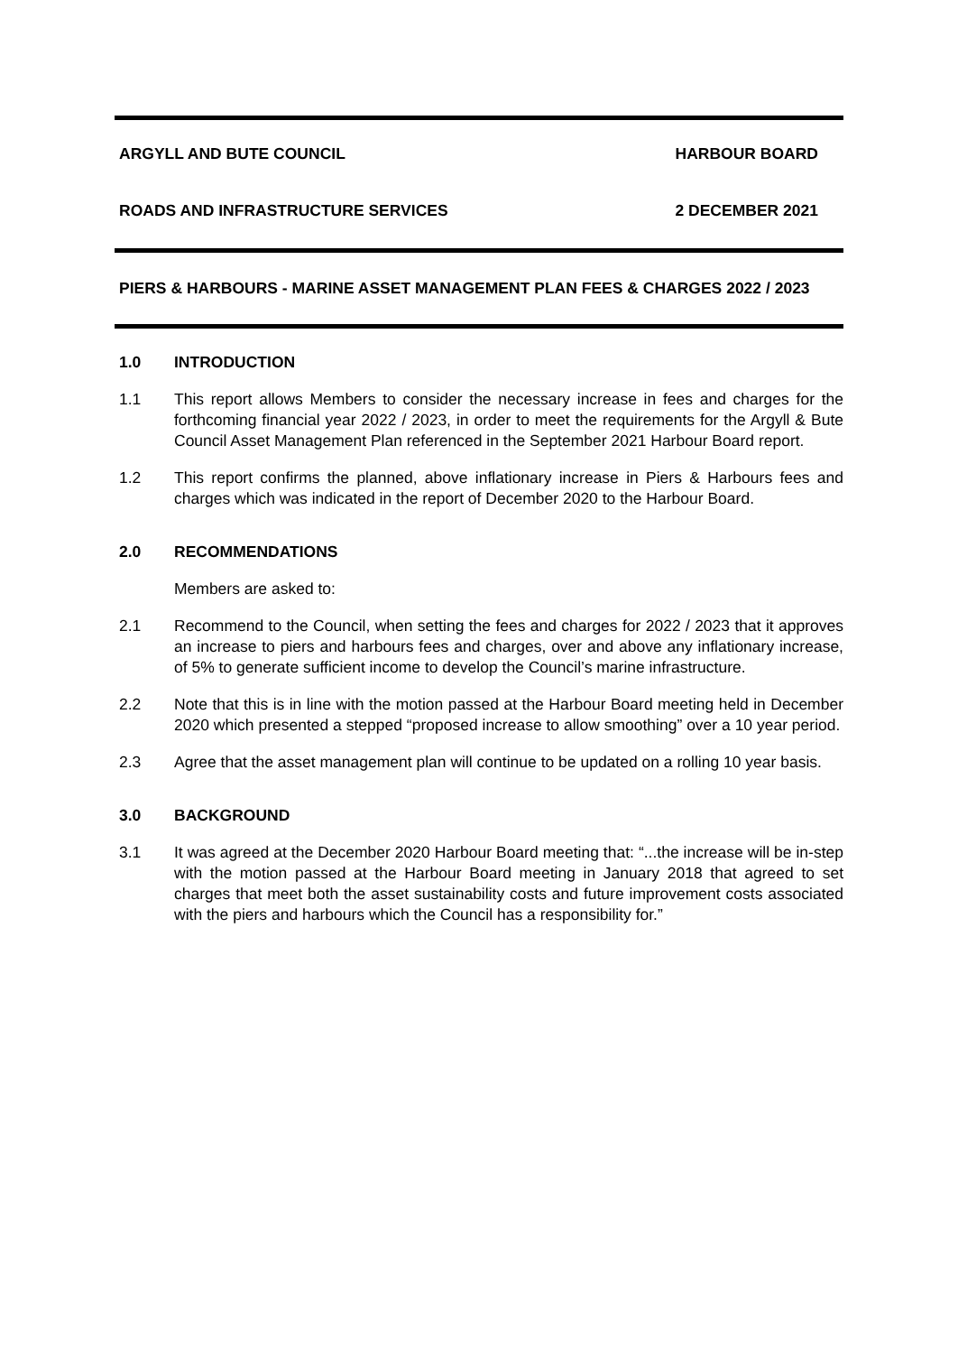ARGYLL AND BUTE COUNCIL HARBOUR BOARD
ROADS AND INFRASTRUCTURE SERVICES 2 DECEMBER 2021
PIERS & HARBOURS - MARINE ASSET MANAGEMENT PLAN FEES & CHARGES 2022 / 2023
1.0 INTRODUCTION
1.1 This report allows Members to consider the necessary increase in fees and charges for the forthcoming financial year 2022 / 2023, in order to meet the requirements for the Argyll & Bute Council Asset Management Plan referenced in the September 2021 Harbour Board report.
1.2 This report confirms the planned, above inflationary increase in Piers & Harbours fees and charges which was indicated in the report of December 2020 to the Harbour Board.
2.0 RECOMMENDATIONS
Members are asked to:
2.1 Recommend to the Council, when setting the fees and charges for 2022 / 2023 that it approves an increase to piers and harbours fees and charges, over and above any inflationary increase, of 5% to generate sufficient income to develop the Council’s marine infrastructure.
2.2 Note that this is in line with the motion passed at the Harbour Board meeting held in December 2020 which presented a stepped “proposed increase to allow smoothing” over a 10 year period.
2.3 Agree that the asset management plan will continue to be updated on a rolling 10 year basis.
3.0 BACKGROUND
3.1 It was agreed at the December 2020 Harbour Board meeting that: “...the increase will be in-step with the motion passed at the Harbour Board meeting in January 2018 that agreed to set charges that meet both the asset sustainability costs and future improvement costs associated with the piers and harbours which the Council has a responsibility for.”